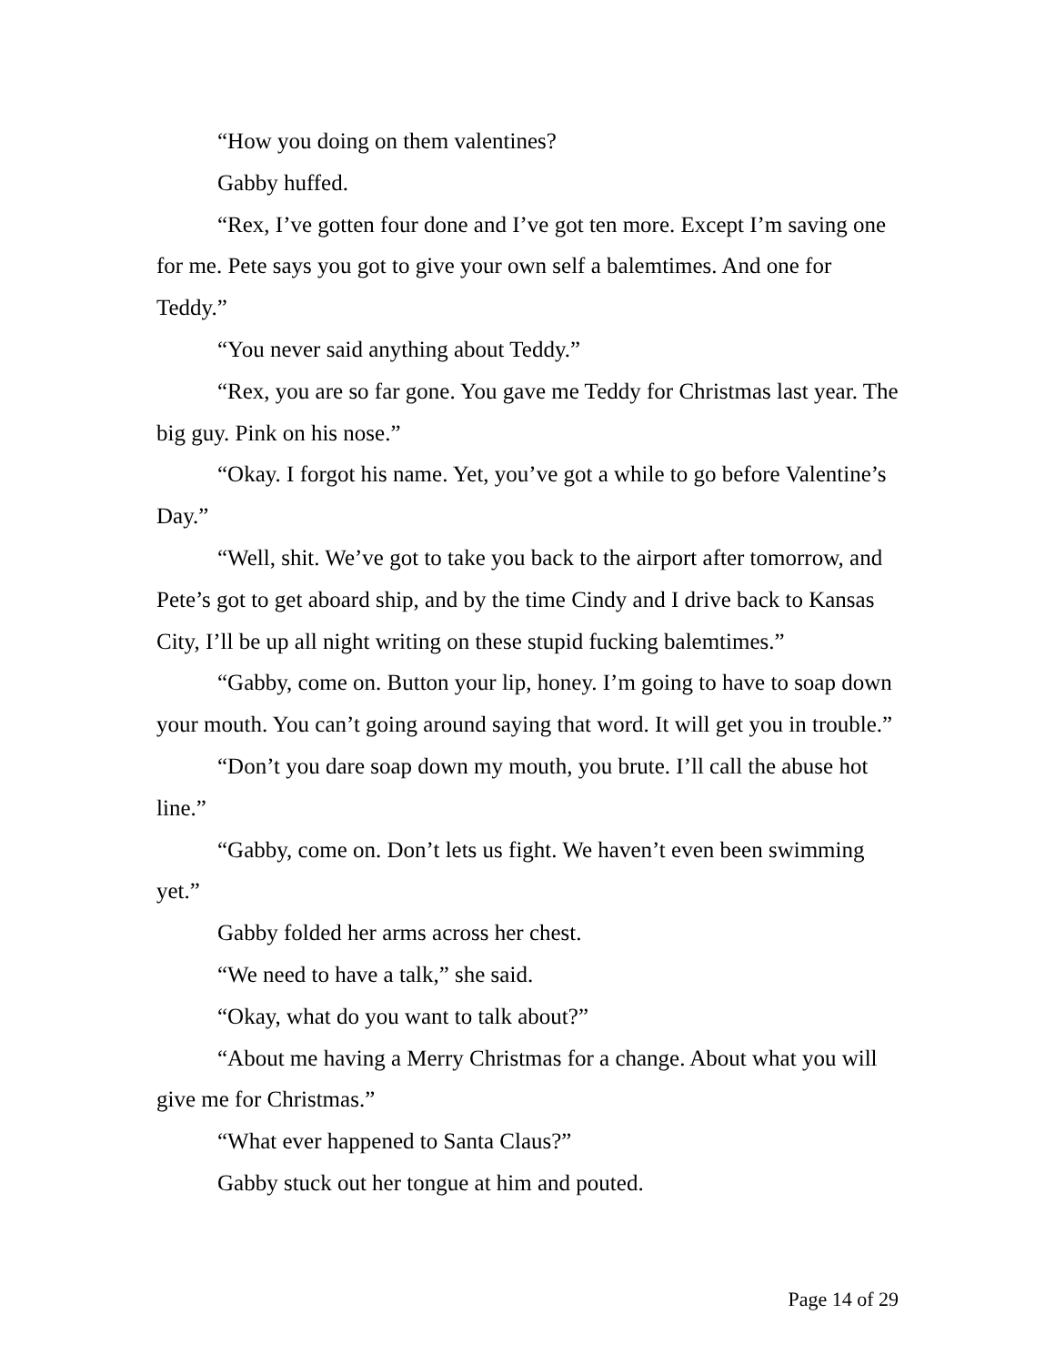“How you doing on them valentines?
Gabby huffed.
“Rex, I’ve gotten four done and I’ve got ten more. Except I’m saving one for me. Pete says you got to give your own self a balemtimes. And one for Teddy.”
“You never said anything about Teddy.”
“Rex, you are so far gone. You gave me Teddy for Christmas last year. The big guy. Pink on his nose.”
“Okay. I forgot his name. Yet, you’ve got a while to go before Valentine’s Day.”
“Well, shit. We’ve got to take you back to the airport after tomorrow, and Pete’s got to get aboard ship, and by the time Cindy and I drive back to Kansas City, I’ll be up all night writing on these stupid fucking balemtimes.”
“Gabby, come on. Button your lip, honey. I’m going to have to soap down your mouth. You can’t going around saying that word. It will get you in trouble.”
“Don’t you dare soap down my mouth, you brute. I’ll call the abuse hot line.”
“Gabby, come on. Don’t lets us fight. We haven’t even been swimming yet.”
Gabby folded her arms across her chest.
“We need to have a talk,” she said.
“Okay, what do you want to talk about?”
“About me having a Merry Christmas for a change. About what you will give me for Christmas.”
“What ever happened to Santa Claus?”
Gabby stuck out her tongue at him and pouted.
Page 14 of 29